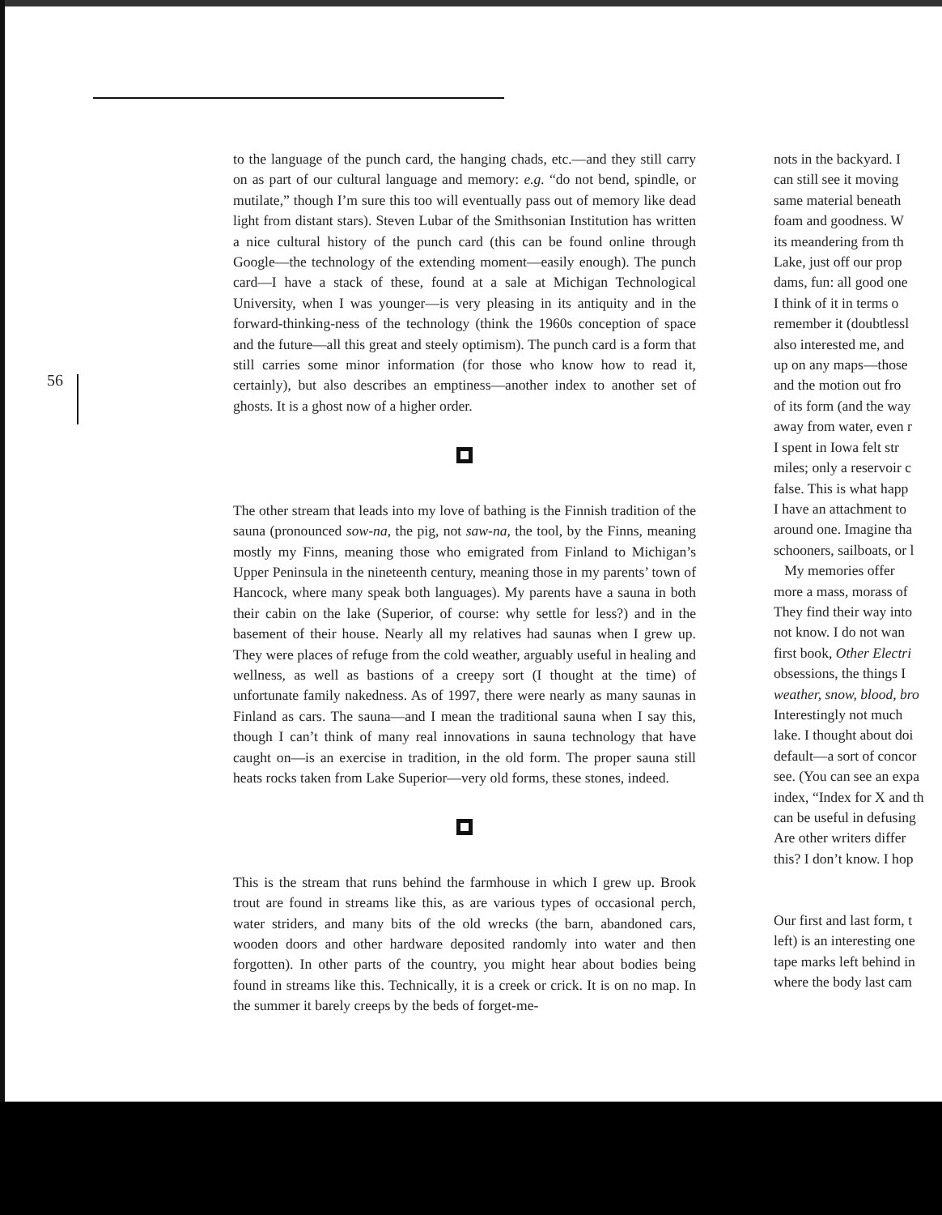56
to the language of the punch card, the hanging chads, etc.—and they still carry on as part of our cultural language and memory: e.g. “do not bend, spindle, or mutilate,” though I’m sure this too will eventually pass out of memory like dead light from distant stars). Steven Lubar of the Smithsonian Institution has written a nice cultural history of the punch card (this can be found online through Google—the technology of the extending moment—easily enough). The punch card—I have a stack of these, found at a sale at Michigan Technological University, when I was younger—is very pleasing in its antiquity and in the forward-thinking-ness of the technology (think the 1960s conception of space and the future—all this great and steely optimism). The punch card is a form that still carries some minor information (for those who know how to read it, certainly), but also describes an emptiness—another index to another set of ghosts. It is a ghost now of a higher order.
The other stream that leads into my love of bathing is the Finnish tradition of the sauna (pronounced sow-na, the pig, not saw-na, the tool, by the Finns, meaning mostly my Finns, meaning those who emigrated from Finland to Michigan’s Upper Peninsula in the nineteenth century, meaning those in my parents’ town of Hancock, where many speak both languages). My parents have a sauna in both their cabin on the lake (Superior, of course: why settle for less?) and in the basement of their house. Nearly all my relatives had saunas when I grew up. They were places of refuge from the cold weather, arguably useful in healing and wellness, as well as bastions of a creepy sort (I thought at the time) of unfortunate family nakedness. As of 1997, there were nearly as many saunas in Finland as cars. The sauna—and I mean the traditional sauna when I say this, though I can’t think of many real innovations in sauna technology that have caught on—is an exercise in tradition, in the old form. The proper sauna still heats rocks taken from Lake Superior—very old forms, these stones, indeed.
This is the stream that runs behind the farmhouse in which I grew up. Brook trout are found in streams like this, as are various types of occasional perch, water striders, and many bits of the old wrecks (the barn, abandoned cars, wooden doors and other hardware deposited randomly into water and then forgotten). In other parts of the country, you might hear about bodies being found in streams like this. Technically, it is a creek or crick. It is on no map. In the summer it barely creeps by the beds of forget-me-
nots in the backyard. I
can still see it moving
same material beneath
foam and goodness. W
its meandering from th
Lake, just off our prop
dams, fun: all good one
I think of it in terms o
remember it (doubtlessl
also interested me, and
up on any maps—those
and the motion out fro
of its form (and the way
away from water, even r
I spent in Iowa felt str
miles; only a reservoir c
false. This is what happ
I have an attachment to
around one. Imagine tha
schooners, sailboats, or l
My memories offer
more a mass, morass of
They find their way into
not know. I do not wan
first book, Other Electri
obsessions, the things I
weather, snow, blood, bro
Interestingly not much
lake. I thought about doi
default—a sort of concor
see. (You can see an expa
index, “Index for X and th
can be useful in defusing
Are other writers differ
this? I don’t know. I hop
Our first and last form, t
left) is an interesting one
tape marks left behind in
where the body last cam